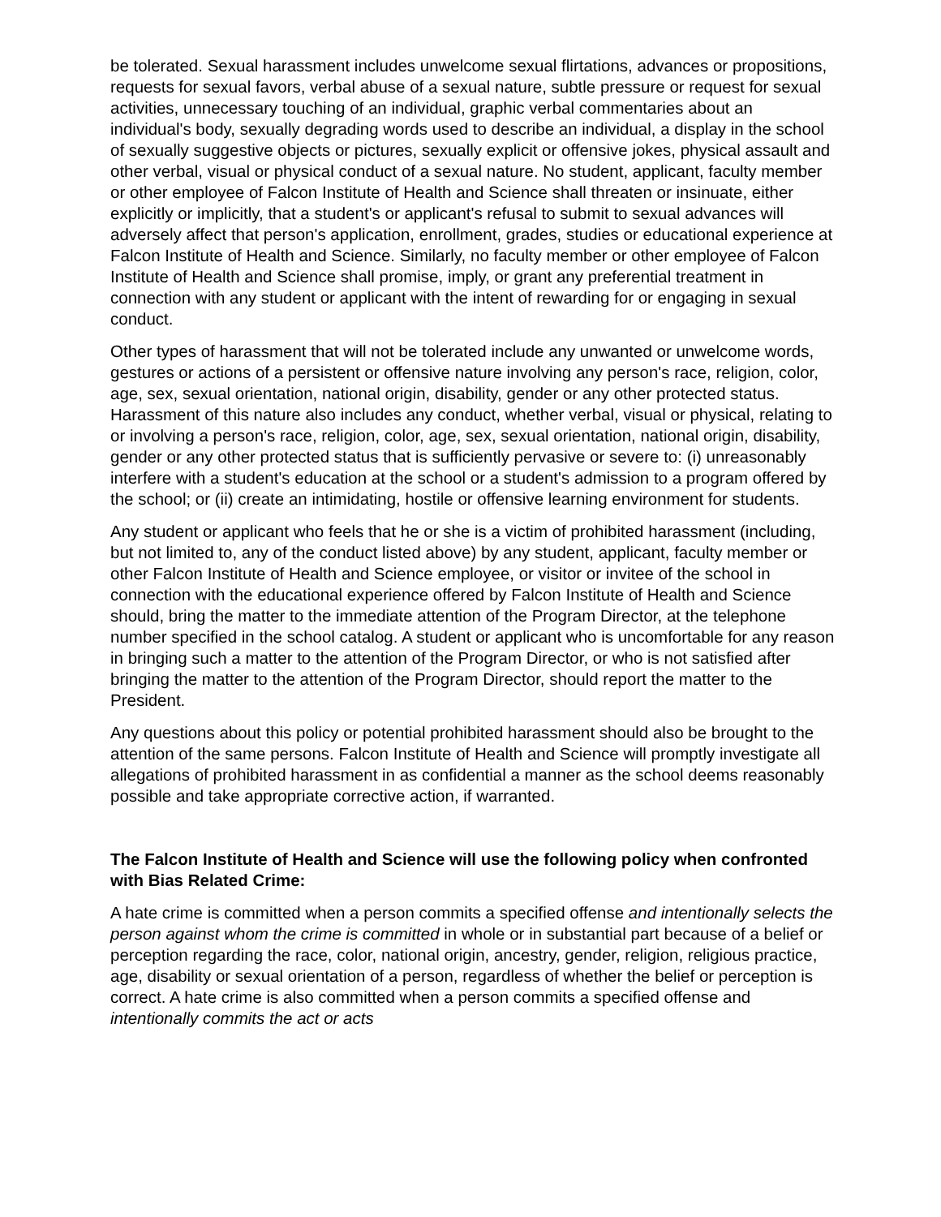be tolerated. Sexual harassment includes unwelcome sexual flirtations, advances or propositions, requests for sexual favors, verbal abuse of a sexual nature, subtle pressure or request for sexual activities, unnecessary touching of an individual, graphic verbal commentaries about an individual's body, sexually degrading words used to describe an individual, a display in the school of sexually suggestive objects or pictures, sexually explicit or offensive jokes, physical assault and other verbal, visual or physical conduct of a sexual nature. No student, applicant, faculty member or other employee of Falcon Institute of Health and Science shall threaten or insinuate, either explicitly or implicitly, that a student's or applicant's refusal to submit to sexual advances will adversely affect that person's application, enrollment, grades, studies or educational experience at Falcon Institute of Health and Science. Similarly, no faculty member or other employee of Falcon Institute of Health and Science shall promise, imply, or grant any preferential treatment in connection with any student or applicant with the intent of rewarding for or engaging in sexual conduct.
Other types of harassment that will not be tolerated include any unwanted or unwelcome words, gestures or actions of a persistent or offensive nature involving any person's race, religion, color, age, sex, sexual orientation, national origin, disability, gender or any other protected status. Harassment of this nature also includes any conduct, whether verbal, visual or physical, relating to or involving a person's race, religion, color, age, sex, sexual orientation, national origin, disability, gender or any other protected status that is sufficiently pervasive or severe to: (i) unreasonably interfere with a student's education at the school or a student's admission to a program offered by the school; or (ii) create an intimidating, hostile or offensive learning environment for students.
Any student or applicant who feels that he or she is a victim of prohibited harassment (including, but not limited to, any of the conduct listed above) by any student, applicant, faculty member or other Falcon Institute of Health and Science employee, or visitor or invitee of the school in connection with the educational experience offered by Falcon Institute of Health and Science should, bring the matter to the immediate attention of the Program Director, at the telephone number specified in the school catalog. A student or applicant who is uncomfortable for any reason in bringing such a matter to the attention of the Program Director, or who is not satisfied after bringing the matter to the attention of the Program Director, should report the matter to the President.
Any questions about this policy or potential prohibited harassment should also be brought to the attention of the same persons. Falcon Institute of Health and Science will promptly investigate all allegations of prohibited harassment in as confidential a manner as the school deems reasonably possible and take appropriate corrective action, if warranted.
The Falcon Institute of Health and Science will use the following policy when confronted with Bias Related Crime:
A hate crime is committed when a person commits a specified offense and intentionally selects the person against whom the crime is committed in whole or in substantial part because of a belief or perception regarding the race, color, national origin, ancestry, gender, religion, religious practice, age, disability or sexual orientation of a person, regardless of whether the belief or perception is correct. A hate crime is also committed when a person commits a specified offense and intentionally commits the act or acts